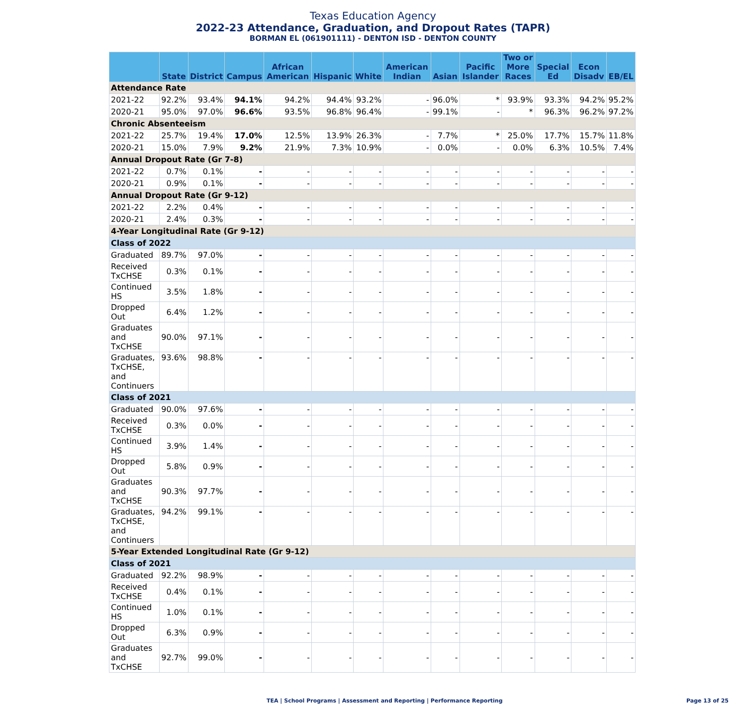Texas Education Agency
2022-23 Attendance, Graduation, and Dropout Rates (TAPR)
BORMAN EL (061901111) - DENTON ISD - DENTON COUNTY
| | State | District | Campus | African American | Hispanic | White | American Indian | Asian | Pacific Islander | Two or More Races | Special Ed | Econ Disadv | EB/EL |
| --- | --- | --- | --- | --- | --- | --- | --- | --- | --- | --- | --- | --- | --- |
| Attendance Rate | | | | | | | | | | | | | |
| 2021-22 | 92.2% | 93.4% | 94.1% | 94.2% | 94.4% | 93.2% | - | 96.0% | * | 93.9% | 93.3% | 94.2% | 95.2% |
| 2020-21 | 95.0% | 97.0% | 96.6% | 93.5% | 96.8% | 96.4% | - | 99.1% | - | * | 96.3% | 96.2% | 97.2% |
| Chronic Absenteeism | | | | | | | | | | | | | |
| 2021-22 | 25.7% | 19.4% | 17.0% | 12.5% | 13.9% | 26.3% | - | 7.7% | * | 25.0% | 17.7% | 15.7% | 11.8% |
| 2020-21 | 15.0% | 7.9% | 9.2% | 21.9% | 7.3% | 10.9% | - | 0.0% | - | 0.0% | 6.3% | 10.5% | 7.4% |
| Annual Dropout Rate (Gr 7-8) | | | | | | | | | | | | | |
| 2021-22 | 0.7% | 0.1% | - | - | - | - | - | - | - | - | - | - | - |
| 2020-21 | 0.9% | 0.1% | - | - | - | - | - | - | - | - | - | - | - |
| Annual Dropout Rate (Gr 9-12) | | | | | | | | | | | | | |
| 2021-22 | 2.2% | 0.4% | - | - | - | - | - | - | - | - | - | - | - |
| 2020-21 | 2.4% | 0.3% | - | - | - | - | - | - | - | - | - | - | - |
| 4-Year Longitudinal Rate (Gr 9-12) | | | | | | | | | | | | | |
| Class of 2022 | | | | | | | | | | | | | |
| Graduated | 89.7% | 97.0% | - | - | - | - | - | - | - | - | - | - | - |
| Received TxCHSE | 0.3% | 0.1% | - | - | - | - | - | - | - | - | - | - | - |
| Continued HS | 3.5% | 1.8% | - | - | - | - | - | - | - | - | - | - | - |
| Dropped Out | 6.4% | 1.2% | - | - | - | - | - | - | - | - | - | - | - |
| Graduates and TxCHSE | 90.0% | 97.1% | - | - | - | - | - | - | - | - | - | - | - |
| Graduates, TxCHSE, and Continuers | 93.6% | 98.8% | - | - | - | - | - | - | - | - | - | - | - |
| Class of 2021 | | | | | | | | | | | | | |
| Graduated | 90.0% | 97.6% | - | - | - | - | - | - | - | - | - | - | - |
| Received TxCHSE | 0.3% | 0.0% | - | - | - | - | - | - | - | - | - | - | - |
| Continued HS | 3.9% | 1.4% | - | - | - | - | - | - | - | - | - | - | - |
| Dropped Out | 5.8% | 0.9% | - | - | - | - | - | - | - | - | - | - | - |
| Graduates and TxCHSE | 90.3% | 97.7% | - | - | - | - | - | - | - | - | - | - | - |
| Graduates, TxCHSE, and Continuers | 94.2% | 99.1% | - | - | - | - | - | - | - | - | - | - | - |
| 5-Year Extended Longitudinal Rate (Gr 9-12) | | | | | | | | | | | | | |
| Class of 2021 | | | | | | | | | | | | | |
| Graduated | 92.2% | 98.9% | - | - | - | - | - | - | - | - | - | - | - |
| Received TxCHSE | 0.4% | 0.1% | - | - | - | - | - | - | - | - | - | - | - |
| Continued HS | 1.0% | 0.1% | - | - | - | - | - | - | - | - | - | - | - |
| Dropped Out | 6.3% | 0.9% | - | - | - | - | - | - | - | - | - | - | - |
| Graduates and TxCHSE | 92.7% | 99.0% | - | - | - | - | - | - | - | - | - | - | - |
TEA | School Programs | Assessment and Reporting | Performance Reporting Page 13 of 25